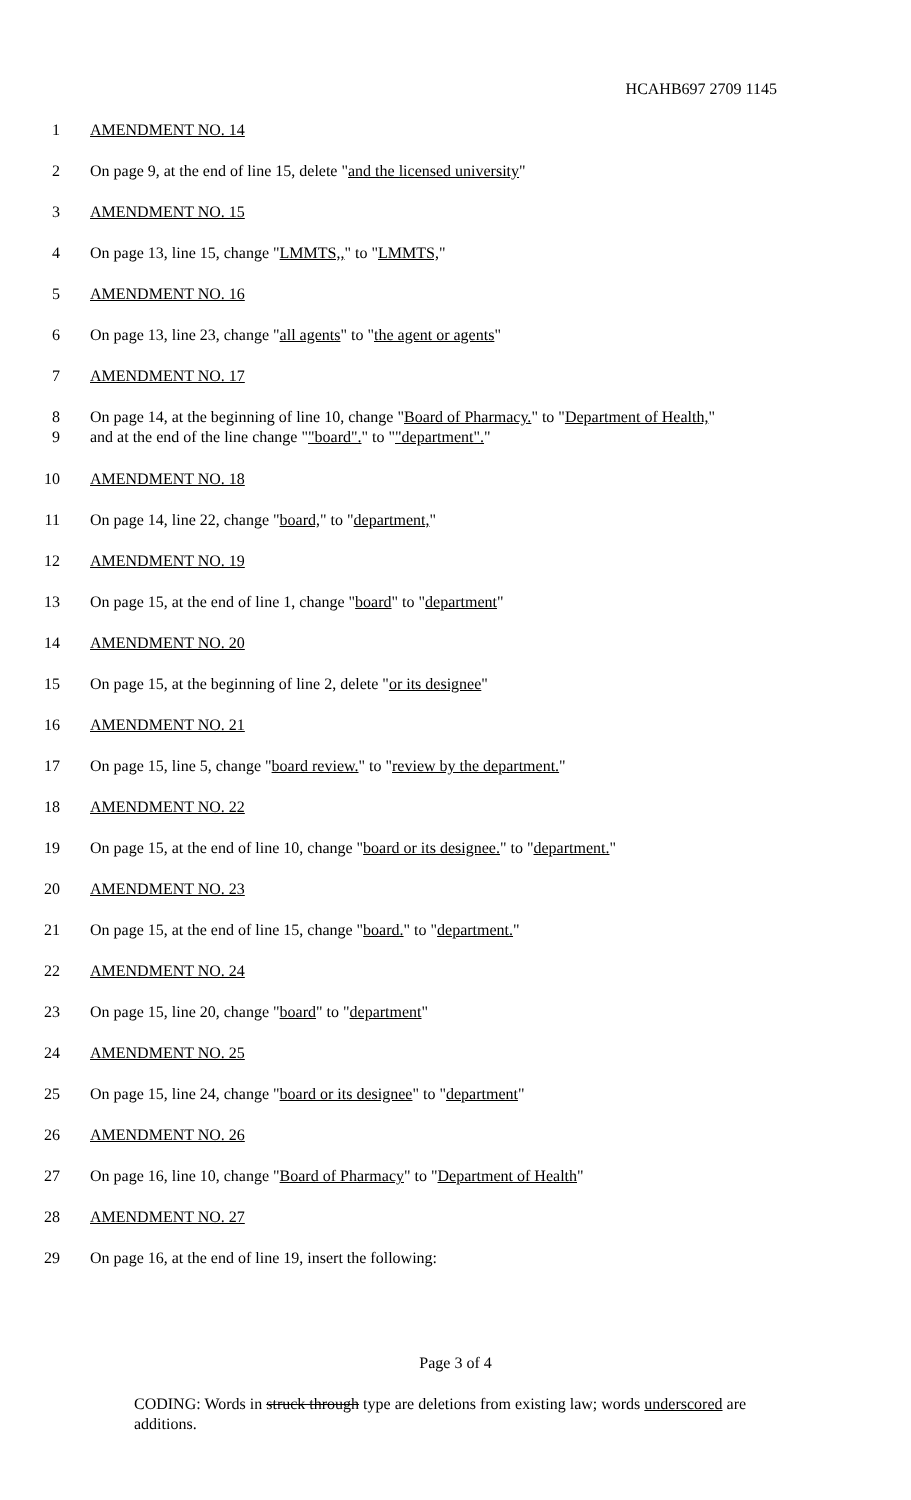HCAHB697 2709 1145
1 AMENDMENT NO. 14
2 On page 9, at the end of line 15, delete "and the licensed university"
3 AMENDMENT NO. 15
4 On page 13, line 15, change "LMMTS,," to "LMMTS,"
5 AMENDMENT NO. 16
6 On page 13, line 23, change "all agents" to "the agent or agents"
7 AMENDMENT NO. 17
8
9
On page 14, at the beginning of line 10, change "Board of Pharmacy." to "Department of Health," and at the end of the line change ""board"." to ""department"."
10 AMENDMENT NO. 18
11 On page 14, line 22, change "board," to "department,"
12 AMENDMENT NO. 19
13 On page 15, at the end of line 1, change "board" to "department"
14 AMENDMENT NO. 20
15 On page 15, at the beginning of line 2, delete "or its designee"
16 AMENDMENT NO. 21
17 On page 15, line 5, change "board review." to "review by the department."
18 AMENDMENT NO. 22
19 On page 15, at the end of line 10, change "board or its designee." to "department."
20 AMENDMENT NO. 23
21 On page 15, at the end of line 15, change "board." to "department."
22 AMENDMENT NO. 24
23 On page 15, line 20, change "board" to "department"
24 AMENDMENT NO. 25
25 On page 15, line 24, change "board or its designee" to "department"
26 AMENDMENT NO. 26
27 On page 16, line 10, change "Board of Pharmacy" to "Department of Health"
28 AMENDMENT NO. 27
29 On page 16, at the end of line 19, insert the following:
Page 3 of 4
CODING: Words in struck through type are deletions from existing law; words underscored are additions.